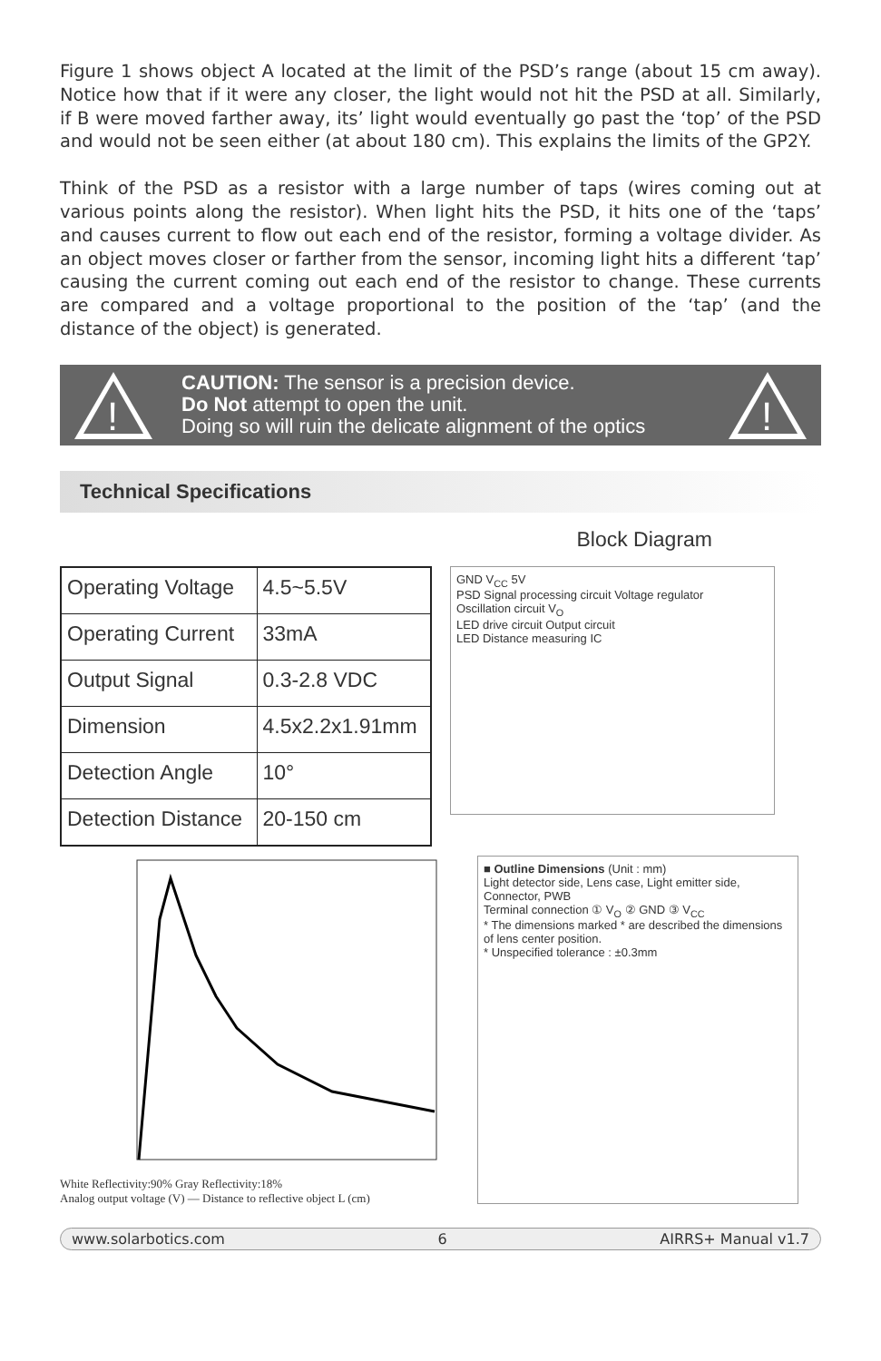Figure 1 shows object A located at the limit of the PSD’s range (about 15 cm away). Notice how that if it were any closer, the light would not hit the PSD at all. Similarly, if B were moved farther away, its’ light would eventually go past the ‘top’ of the PSD and would not be seen either (at about 180 cm). This explains the limits of the GP2Y.
Think of the PSD as a resistor with a large number of taps (wires coming out at various points along the resistor). When light hits the PSD, it hits one of the ‘taps’ and causes current to flow out each end of the resistor, forming a voltage divider. As an object moves closer or farther from the sensor, incoming light hits a different ‘tap’ causing the current coming out each end of the resistor to change. These currents are compared and a voltage proportional to the position of the ‘tap’ (and the distance of the object) is generated.
!
CAUTION: The sensor is a precision device.
Do Not attempt to open the unit.
Doing so will ruin the delicate alignment of the optics
!
Technical Specifications
Block Diagram
| Operating Voltage | 4.5~5.5V |
| Operating Current | 33mA |
| Output Signal | 0.3-2.8 VDC |
| Dimension | 4.5x2.2x1.91mm |
| Detection Angle | 10° |
| Detection Distance | 20-150 cm |
GND V<sub>CC</sub> 5V
PSD Signal processing circuit Voltage regulator
Oscillation circuit V<sub>O</sub>
LED drive circuit Output circuit
LED Distance measuring IC
White Reflectivity:90% Gray Reflectivity:18%
Analog output voltage (V) — Distance to reflective object L (cm)
■ Outline Dimensions (Unit : mm)
Light detector side, Lens case, Light emitter side, Connector, PWB
Terminal connection ① V<sub>O</sub> ② GND ③ V<sub>CC</sub>
* The dimensions marked * are described the dimensions of lens center position.
* Unspecified tolerance : ±0.3mm
www.solarbotics.com 6 AIRRS+ Manual v1.7